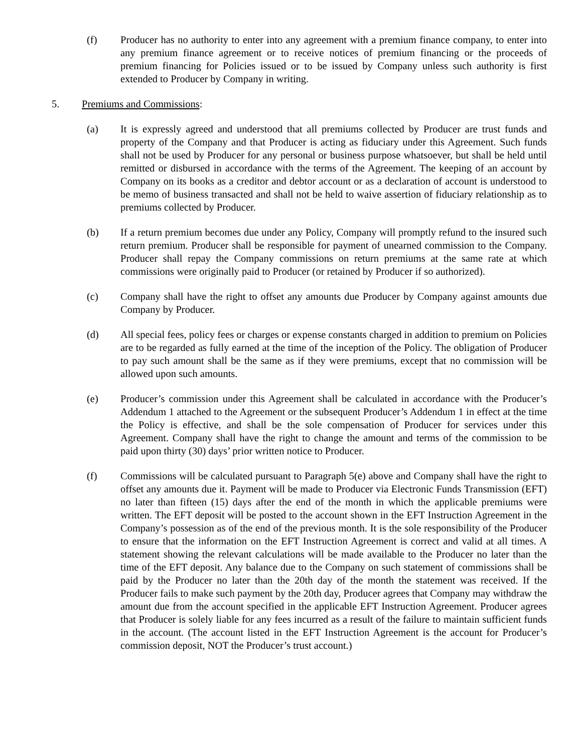(f) Producer has no authority to enter into any agreement with a premium finance company, to enter into any premium finance agreement or to receive notices of premium financing or the proceeds of premium financing for Policies issued or to be issued by Company unless such authority is first extended to Producer by Company in writing.
5. Premiums and Commissions:
(a) It is expressly agreed and understood that all premiums collected by Producer are trust funds and property of the Company and that Producer is acting as fiduciary under this Agreement. Such funds shall not be used by Producer for any personal or business purpose whatsoever, but shall be held until remitted or disbursed in accordance with the terms of the Agreement. The keeping of an account by Company on its books as a creditor and debtor account or as a declaration of account is understood to be memo of business transacted and shall not be held to waive assertion of fiduciary relationship as to premiums collected by Producer.
(b) If a return premium becomes due under any Policy, Company will promptly refund to the insured such return premium. Producer shall be responsible for payment of unearned commission to the Company. Producer shall repay the Company commissions on return premiums at the same rate at which commissions were originally paid to Producer (or retained by Producer if so authorized).
(c) Company shall have the right to offset any amounts due Producer by Company against amounts due Company by Producer.
(d) All special fees, policy fees or charges or expense constants charged in addition to premium on Policies are to be regarded as fully earned at the time of the inception of the Policy. The obligation of Producer to pay such amount shall be the same as if they were premiums, except that no commission will be allowed upon such amounts.
(e) Producer’s commission under this Agreement shall be calculated in accordance with the Producer’s Addendum 1 attached to the Agreement or the subsequent Producer’s Addendum 1 in effect at the time the Policy is effective, and shall be the sole compensation of Producer for services under this Agreement. Company shall have the right to change the amount and terms of the commission to be paid upon thirty (30) days’ prior written notice to Producer.
(f) Commissions will be calculated pursuant to Paragraph 5(e) above and Company shall have the right to offset any amounts due it. Payment will be made to Producer via Electronic Funds Transmission (EFT) no later than fifteen (15) days after the end of the month in which the applicable premiums were written. The EFT deposit will be posted to the account shown in the EFT Instruction Agreement in the Company’s possession as of the end of the previous month. It is the sole responsibility of the Producer to ensure that the information on the EFT Instruction Agreement is correct and valid at all times. A statement showing the relevant calculations will be made available to the Producer no later than the time of the EFT deposit. Any balance due to the Company on such statement of commissions shall be paid by the Producer no later than the 20th day of the month the statement was received. If the Producer fails to make such payment by the 20th day, Producer agrees that Company may withdraw the amount due from the account specified in the applicable EFT Instruction Agreement. Producer agrees that Producer is solely liable for any fees incurred as a result of the failure to maintain sufficient funds in the account. (The account listed in the EFT Instruction Agreement is the account for Producer’s commission deposit, NOT the Producer’s trust account.)